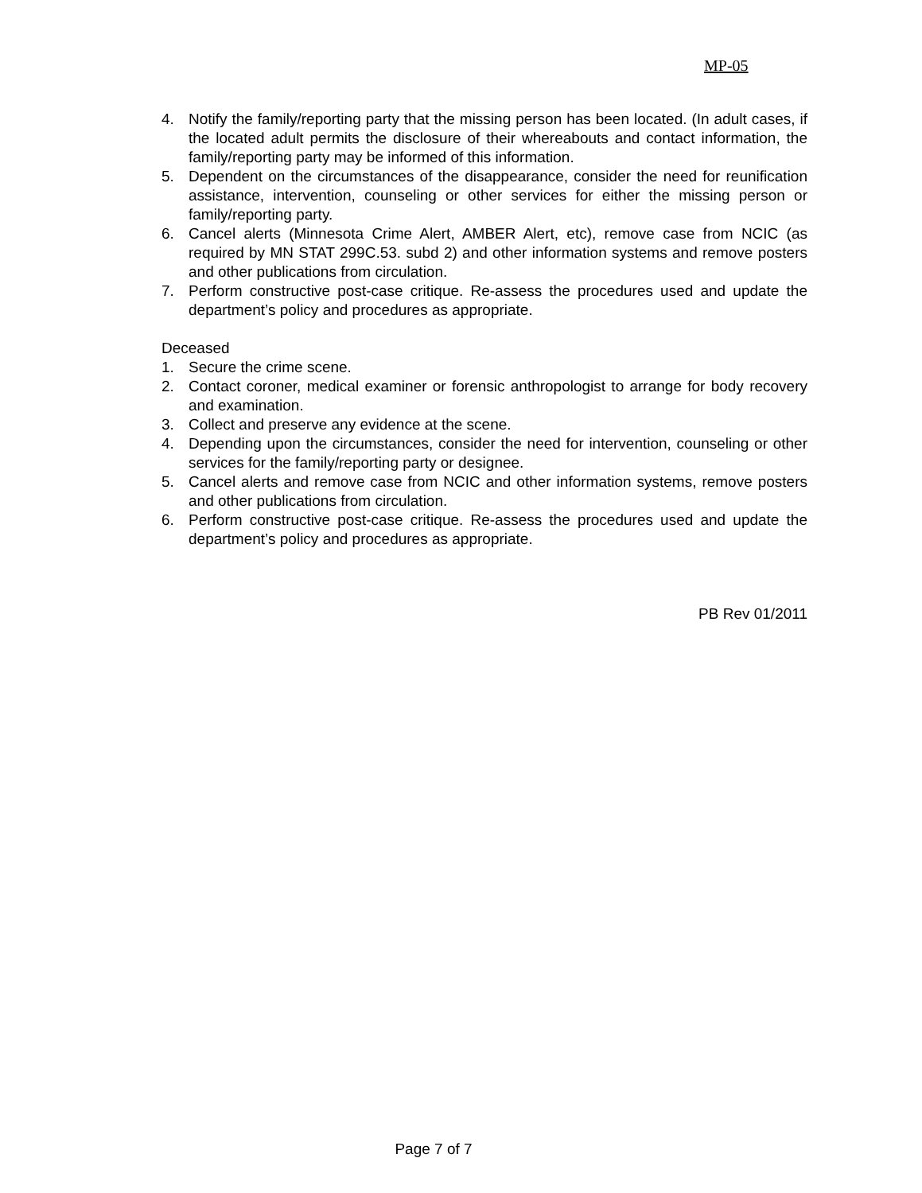MP-05
4. Notify the family/reporting party that the missing person has been located. (In adult cases, if the located adult permits the disclosure of their whereabouts and contact information, the family/reporting party may be informed of this information.
5. Dependent on the circumstances of the disappearance, consider the need for reunification assistance, intervention, counseling or other services for either the missing person or family/reporting party.
6. Cancel alerts (Minnesota Crime Alert, AMBER Alert, etc), remove case from NCIC (as required by MN STAT 299C.53. subd 2) and other information systems and remove posters and other publications from circulation.
7. Perform constructive post-case critique. Re-assess the procedures used and update the department’s policy and procedures as appropriate.
Deceased
1. Secure the crime scene.
2. Contact coroner, medical examiner or forensic anthropologist to arrange for body recovery and examination.
3. Collect and preserve any evidence at the scene.
4. Depending upon the circumstances, consider the need for intervention, counseling or other services for the family/reporting party or designee.
5. Cancel alerts and remove case from NCIC and other information systems, remove posters and other publications from circulation.
6. Perform constructive post-case critique. Re-assess the procedures used and update the department’s policy and procedures as appropriate.
PB Rev 01/2011
Page 7 of 7